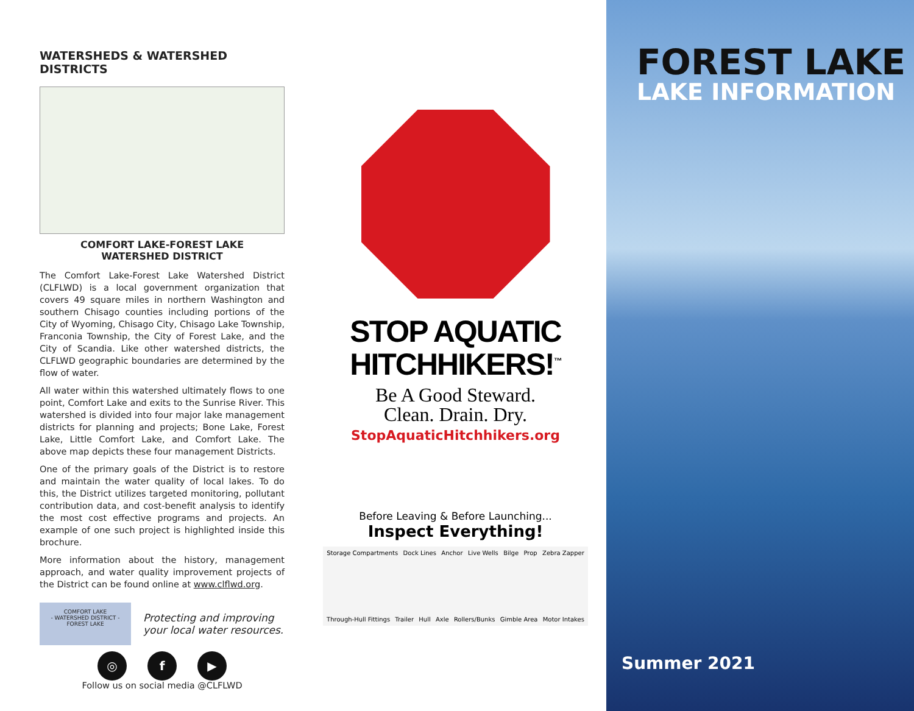WATERSHEDS & WATERSHED DISTRICTS
COMFORT LAKE-FOREST LAKE
WATERSHED DISTRICT
The Comfort Lake-Forest Lake Watershed District (CLFLWD) is a local government organization that covers 49 square miles in northern Washington and southern Chisago counties including portions of the City of Wyoming, Chisago City, Chisago Lake Township, Franconia Township, the City of Forest Lake, and the City of Scandia. Like other watershed districts, the CLFLWD geographic boundaries are determined by the flow of water.
All water within this watershed ultimately flows to one point, Comfort Lake and exits to the Sunrise River. This watershed is divided into four major lake management districts for planning and projects; Bone Lake, Forest Lake, Little Comfort Lake, and Comfort Lake. The above map depicts these four management Districts.
One of the primary goals of the District is to restore and maintain the water quality of local lakes. To do this, the District utilizes targeted monitoring, pollutant contribution data, and cost-benefit analysis to identify the most cost effective programs and projects. An example of one such project is highlighted inside this brochure.
More information about the history, management approach, and water quality improvement projects of the District can be found online at www.clflwd.org.
COMFORT LAKE
- WATERSHED DISTRICT -
FOREST LAKE
Protecting and improving
your local water resources.
◎ f ▶
Follow us on social media @CLFLWD
STOP AQUATIC
HITCHHIKERS!<sup>™</sup>
Be A Good Steward.
Clean. Drain. Dry.
StopAquaticHitchhikers.org
Before Leaving & Before Launching...
Inspect Everything!
Storage Compartments Dock Lines Anchor Live Wells Bilge Prop Zebra Zapper Through-Hull Fittings Trailer Hull Axle Rollers/Bunks Gimble Area Motor Intakes
FOREST LAKE
LAKE INFORMATION
Summer 2021